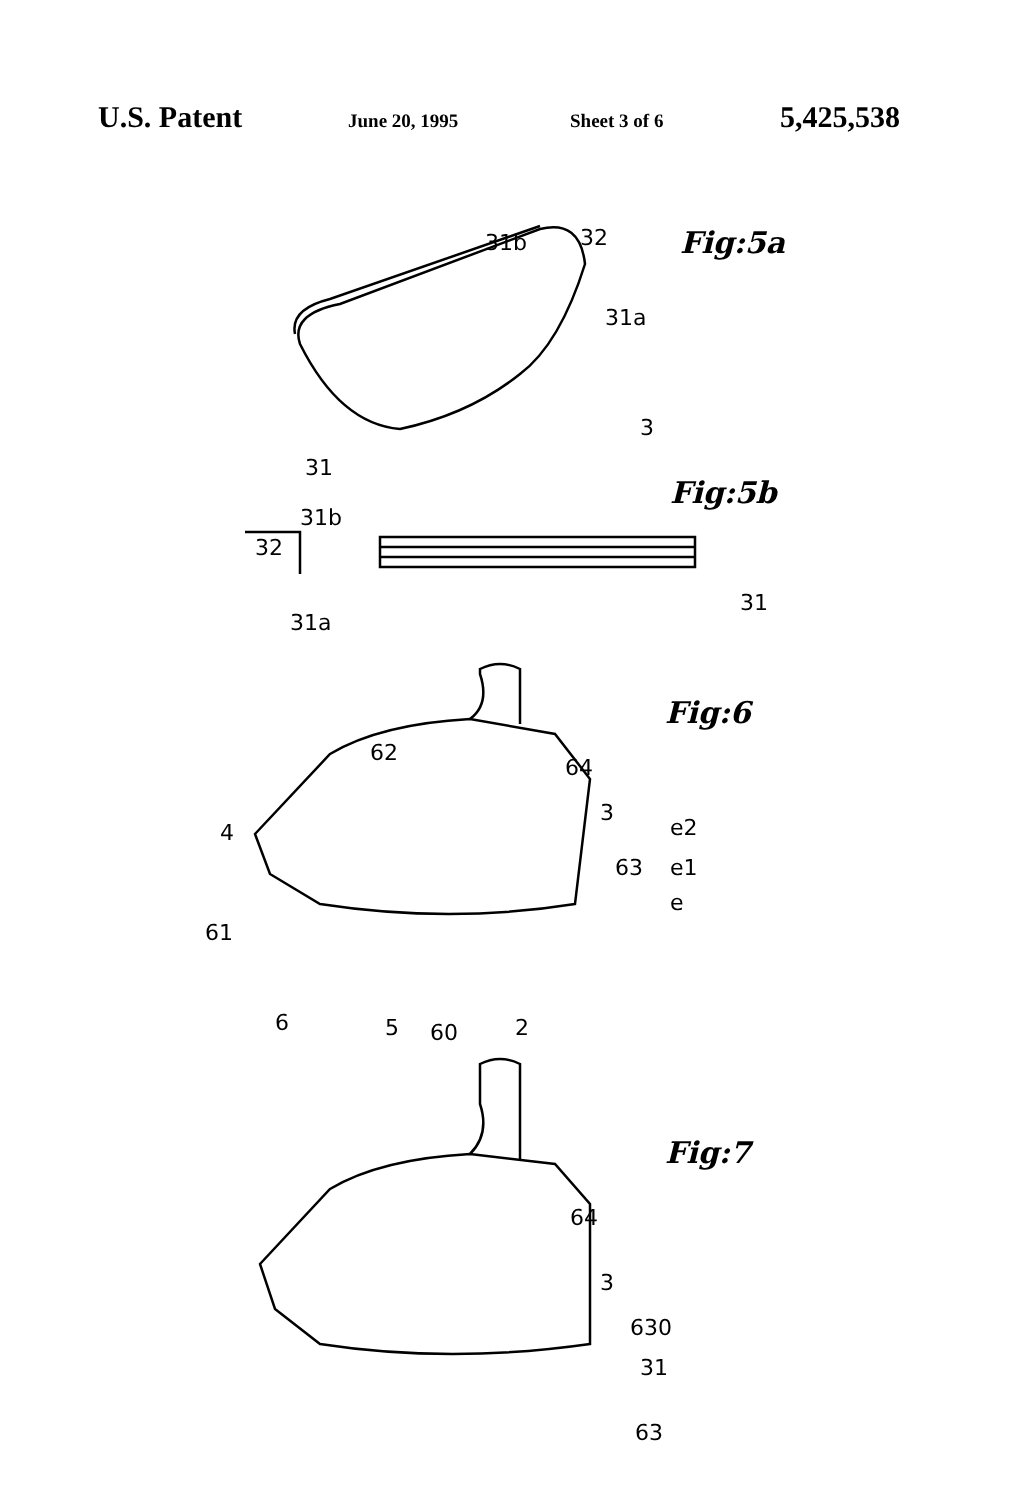U.S. Patent June 20, 1995 Sheet 3 of 6 5,425,538
31b 32 Fig:5a
31a
3
31
Fig:5b
31b
32
31
31a
Fig:6
62
64
3
e2
4
63 e1
e
61
6 5 60 2
Fig:7
64
3
630
31
63